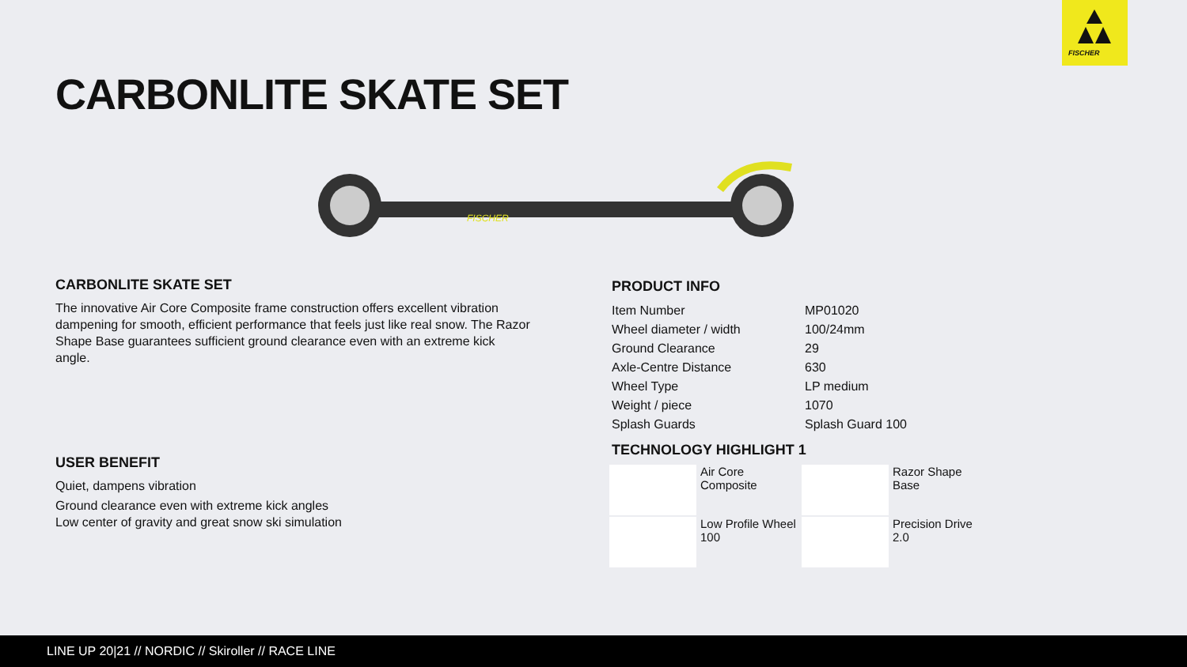FISCHER
CARBONLITE SKATE SET
FISCHER
CARBONLITE SKATE SET
The innovative Air Core Composite frame construction offers excellent vibration dampening for smooth, efficient performance that feels just like real snow. The Razor Shape Base guarantees sufficient ground clearance even with an extreme kick angle.
USER BENEFIT
Quiet, dampens vibration
Ground clearance even with extreme kick angles
Low center of gravity and great snow ski simulation
PRODUCT INFO
| Item Number | MP01020 |
| Wheel diameter / width | 100/24mm |
| Ground Clearance | 29 |
| Axle-Centre Distance | 630 |
| Wheel Type | LP medium |
| Weight / piece | 1070 |
| Splash Guards | Splash Guard 100 |
TECHNOLOGY HIGHLIGHT 1
Air Core
Composite
Razor Shape
Base
Low Profile Wheel
100
Precision Drive
2.0
LINE UP 20|21 // NORDIC // Skiroller // RACE LINE